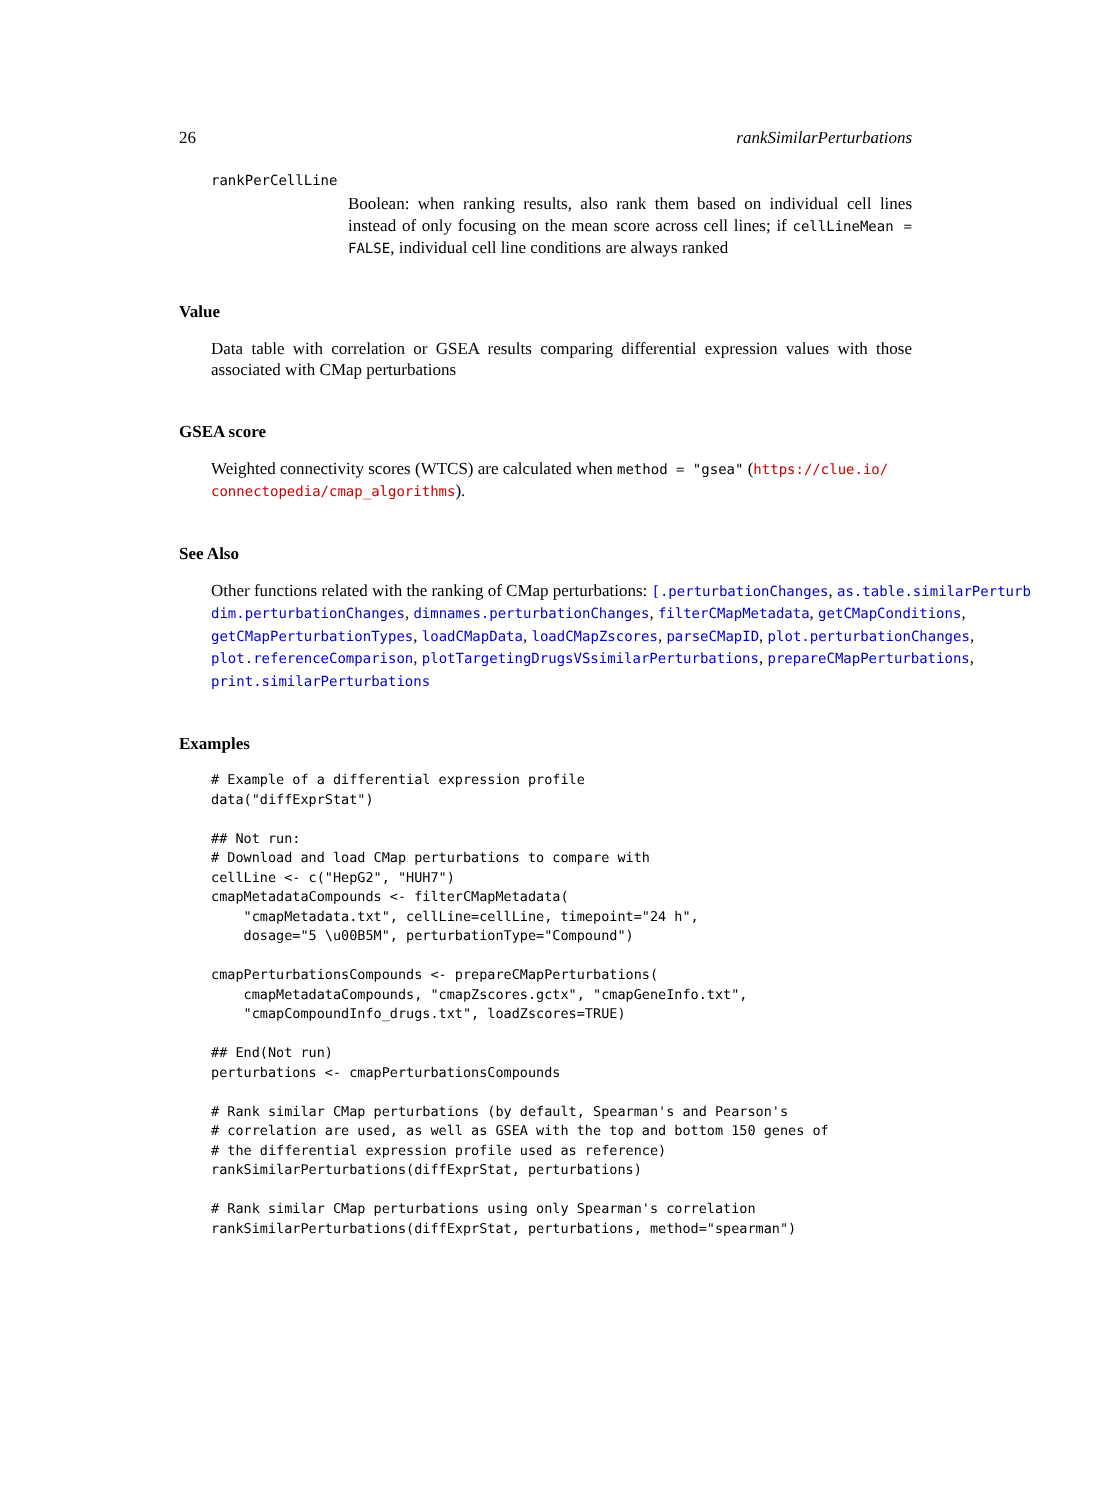26 rankSimilarPerturbations
rankPerCellLine
Boolean: when ranking results, also rank them based on individual cell lines instead of only focusing on the mean score across cell lines; if cellLineMean = FALSE, individual cell line conditions are always ranked
Value
Data table with correlation or GSEA results comparing differential expression values with those associated with CMap perturbations
GSEA score
Weighted connectivity scores (WTCS) are calculated when method = "gsea" (https://clue.io/
connectopedia/cmap_algorithms).
See Also
Other functions related with the ranking of CMap perturbations: [.perturbationChanges, as.table.similarPerturb
dim.perturbationChanges, dimnames.perturbationChanges, filterCMapMetadata, getCMapConditions,
getCMapPerturbationTypes, loadCMapData, loadCMapZscores, parseCMapID, plot.perturbationChanges,
plot.referenceComparison, plotTargetingDrugsVSsimilarPerturbations, prepareCMapPerturbations,
print.similarPerturbations
Examples
# Example of a differential expression profile
data("diffExprStat")

## Not run:
# Download and load CMap perturbations to compare with
cellLine <- c("HepG2", "HUH7")
cmapMetadataCompounds <- filterCMapMetadata(
    "cmapMetadata.txt", cellLine=cellLine, timepoint="24 h",
    dosage="5 \u00B5M", perturbationType="Compound")

cmapPerturbationsCompounds <- prepareCMapPerturbations(
    cmapMetadataCompounds, "cmapZscores.gctx", "cmapGeneInfo.txt",
    "cmapCompoundInfo_drugs.txt", loadZscores=TRUE)

## End(Not run)
perturbations <- cmapPerturbationsCompounds

# Rank similar CMap perturbations (by default, Spearman's and Pearson's
# correlation are used, as well as GSEA with the top and bottom 150 genes of
# the differential expression profile used as reference)
rankSimilarPerturbations(diffExprStat, perturbations)

# Rank similar CMap perturbations using only Spearman's correlation
rankSimilarPerturbations(diffExprStat, perturbations, method="spearman")